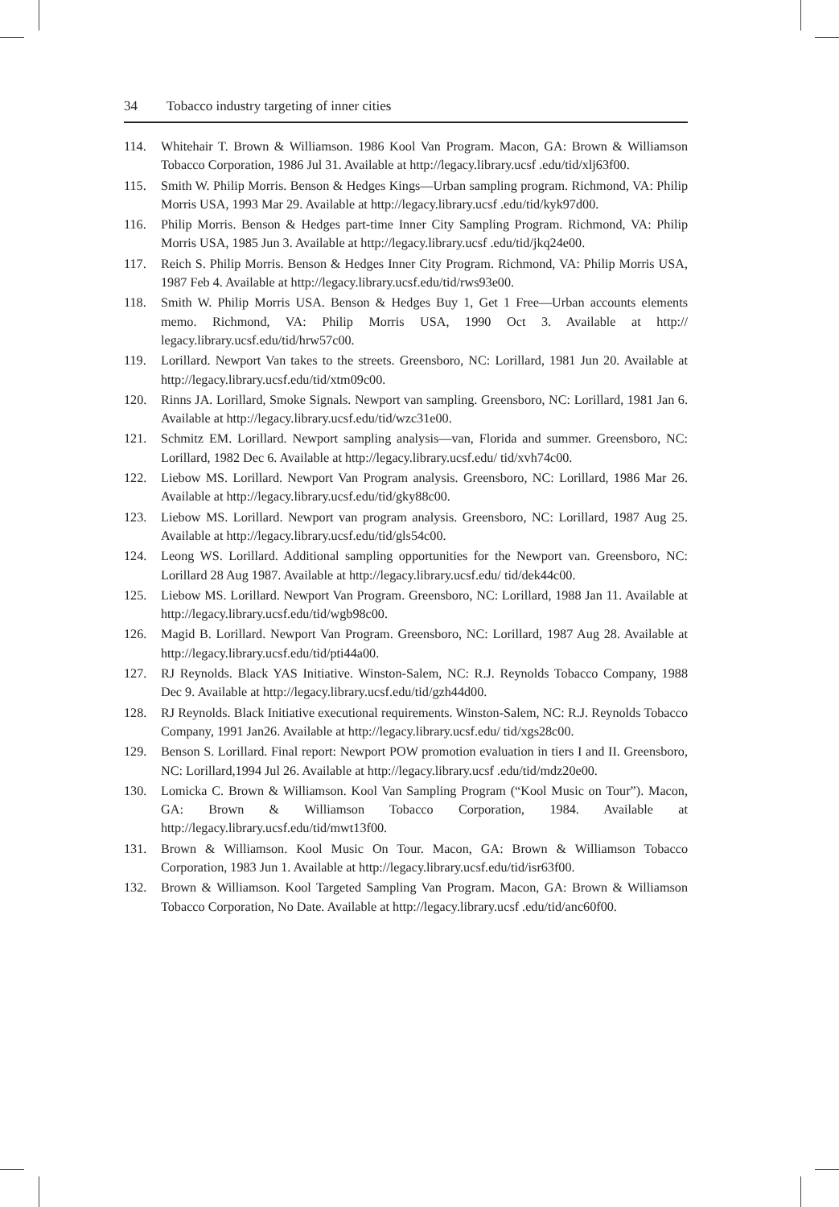34 Tobacco industry targeting of inner cities
114. Whitehair T. Brown & Williamson. 1986 Kool Van Program. Macon, GA: Brown & Williamson Tobacco Corporation, 1986 Jul 31. Available at http://legacy.library.ucsf .edu/tid/xlj63f00.
115. Smith W. Philip Morris. Benson & Hedges Kings—Urban sampling program. Richmond, VA: Philip Morris USA, 1993 Mar 29. Available at http://legacy.library.ucsf .edu/tid/kyk97d00.
116. Philip Morris. Benson & Hedges part-time Inner City Sampling Program. Richmond, VA: Philip Morris USA, 1985 Jun 3. Available at http://legacy.library.ucsf .edu/tid/jkq24e00.
117. Reich S. Philip Morris. Benson & Hedges Inner City Program. Richmond, VA: Philip Morris USA, 1987 Feb 4. Available at http://legacy.library.ucsf.edu/tid/rws93e00.
118. Smith W. Philip Morris USA. Benson & Hedges Buy 1, Get 1 Free—Urban accounts elements memo. Richmond, VA: Philip Morris USA, 1990 Oct 3. Available at http:// legacy.library.ucsf.edu/tid/hrw57c00.
119. Lorillard. Newport Van takes to the streets. Greensboro, NC: Lorillard, 1981 Jun 20. Available at http://legacy.library.ucsf.edu/tid/xtm09c00.
120. Rinns JA. Lorillard, Smoke Signals. Newport van sampling. Greensboro, NC: Lorillard, 1981 Jan 6. Available at http://legacy.library.ucsf.edu/tid/wzc31e00.
121. Schmitz EM. Lorillard. Newport sampling analysis—van, Florida and summer. Greensboro, NC: Lorillard, 1982 Dec 6. Available at http://legacy.library.ucsf.edu/ tid/xvh74c00.
122. Liebow MS. Lorillard. Newport Van Program analysis. Greensboro, NC: Lorillard, 1986 Mar 26. Available at http://legacy.library.ucsf.edu/tid/gky88c00.
123. Liebow MS. Lorillard. Newport van program analysis. Greensboro, NC: Lorillard, 1987 Aug 25. Available at http://legacy.library.ucsf.edu/tid/gls54c00.
124. Leong WS. Lorillard. Additional sampling opportunities for the Newport van. Greensboro, NC: Lorillard 28 Aug 1987. Available at http://legacy.library.ucsf.edu/ tid/dek44c00.
125. Liebow MS. Lorillard. Newport Van Program. Greensboro, NC: Lorillard, 1988 Jan 11. Available at http://legacy.library.ucsf.edu/tid/wgb98c00.
126. Magid B. Lorillard. Newport Van Program. Greensboro, NC: Lorillard, 1987 Aug 28. Available at http://legacy.library.ucsf.edu/tid/pti44a00.
127. RJ Reynolds. Black YAS Initiative. Winston-Salem, NC: R.J. Reynolds Tobacco Company, 1988 Dec 9. Available at http://legacy.library.ucsf.edu/tid/gzh44d00.
128. RJ Reynolds. Black Initiative executional requirements. Winston-Salem, NC: R.J. Reynolds Tobacco Company, 1991 Jan26. Available at http://legacy.library.ucsf.edu/ tid/xgs28c00.
129. Benson S. Lorillard. Final report: Newport POW promotion evaluation in tiers I and II. Greensboro, NC: Lorillard,1994 Jul 26. Available at http://legacy.library.ucsf .edu/tid/mdz20e00.
130. Lomicka C. Brown & Williamson. Kool Van Sampling Program (“Kool Music on Tour”). Macon, GA: Brown & Williamson Tobacco Corporation, 1984. Available at http://legacy.library.ucsf.edu/tid/mwt13f00.
131. Brown & Williamson. Kool Music On Tour. Macon, GA: Brown & Williamson Tobacco Corporation, 1983 Jun 1. Available at http://legacy.library.ucsf.edu/tid/isr63f00.
132. Brown & Williamson. Kool Targeted Sampling Van Program. Macon, GA: Brown & Williamson Tobacco Corporation, No Date. Available at http://legacy.library.ucsf .edu/tid/anc60f00.